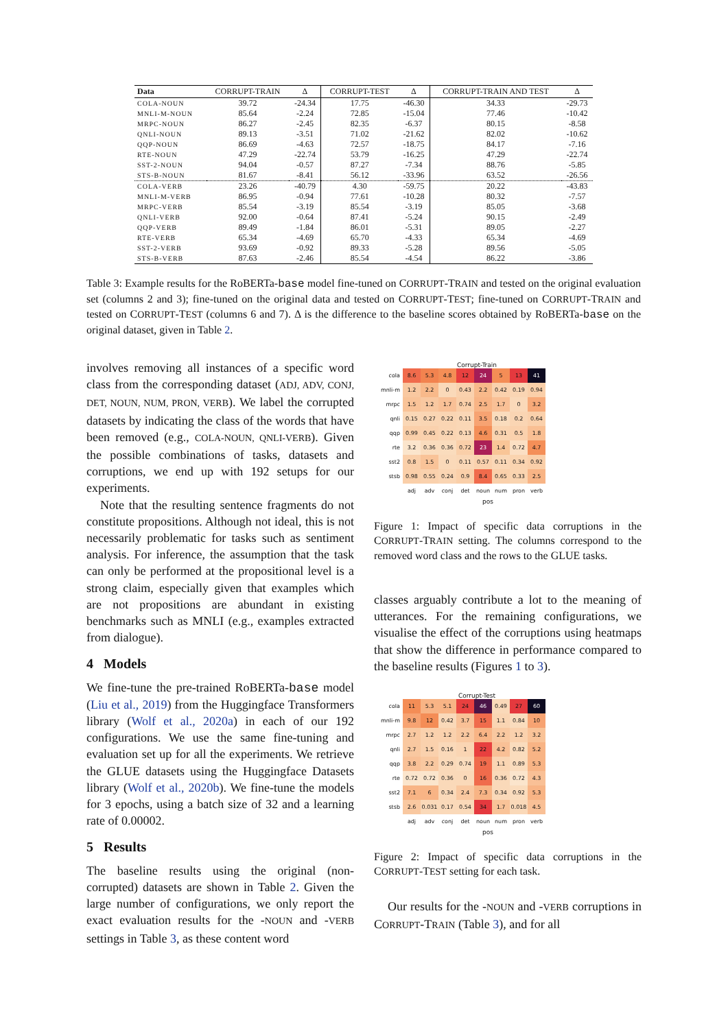| Data | CORRUPT-TRAIN | Δ | CORRUPT-TEST | Δ | CORRUPT-TRAIN AND TEST | Δ |
| --- | --- | --- | --- | --- | --- | --- |
| COLA-NOUN | 39.72 | -24.34 | 17.75 | -46.30 | 34.33 | -29.73 |
| MNLI-M-NOUN | 85.64 | -2.24 | 72.85 | -15.04 | 77.46 | -10.42 |
| MRPC-NOUN | 86.27 | -2.45 | 82.35 | -6.37 | 80.15 | -8.58 |
| QNLI-NOUN | 89.13 | -3.51 | 71.02 | -21.62 | 82.02 | -10.62 |
| QQP-NOUN | 86.69 | -4.63 | 72.57 | -18.75 | 84.17 | -7.16 |
| RTE-NOUN | 47.29 | -22.74 | 53.79 | -16.25 | 47.29 | -22.74 |
| SST-2-NOUN | 94.04 | -0.57 | 87.27 | -7.34 | 88.76 | -5.85 |
| STS-B-NOUN | 81.67 | -8.41 | 56.12 | -33.96 | 63.52 | -26.56 |
| COLA-VERB | 23.26 | -40.79 | 4.30 | -59.75 | 20.22 | -43.83 |
| MNLI-M-VERB | 86.95 | -0.94 | 77.61 | -10.28 | 80.32 | -7.57 |
| MRPC-VERB | 85.54 | -3.19 | 85.54 | -3.19 | 85.05 | -3.68 |
| QNLI-VERB | 92.00 | -0.64 | 87.41 | -5.24 | 90.15 | -2.49 |
| QQP-VERB | 89.49 | -1.84 | 86.01 | -5.31 | 89.05 | -2.27 |
| RTE-VERB | 65.34 | -4.69 | 65.70 | -4.33 | 65.34 | -4.69 |
| SST-2-VERB | 93.69 | -0.92 | 89.33 | -5.28 | 89.56 | -5.05 |
| STS-B-VERB | 87.63 | -2.46 | 85.54 | -4.54 | 86.22 | -3.86 |
Table 3: Example results for the RoBERTa-base model fine-tuned on CORRUPT-TRAIN and tested on the original evaluation set (columns 2 and 3); fine-tuned on the original data and tested on CORRUPT-TEST; fine-tuned on CORRUPT-TRAIN and tested on CORRUPT-TEST (columns 6 and 7). Δ is the difference to the baseline scores obtained by RoBERTa-base on the original dataset, given in Table 2.
involves removing all instances of a specific word class from the corresponding dataset (ADJ, ADV, CONJ, DET, NOUN, NUM, PRON, VERB). We label the corrupted datasets by indicating the class of the words that have been removed (e.g., COLA-NOUN, QNLI-VERB). Given the possible combinations of tasks, datasets and corruptions, we end up with 192 setups for our experiments.
Note that the resulting sentence fragments do not constitute propositions. Although not ideal, this is not necessarily problematic for tasks such as sentiment analysis. For inference, the assumption that the task can only be performed at the propositional level is a strong claim, especially given that examples which are not propositions are abundant in existing benchmarks such as MNLI (e.g., examples extracted from dialogue).
4 Models
We fine-tune the pre-trained RoBERTa-base model (Liu et al., 2019) from the Huggingface Transformers library (Wolf et al., 2020a) in each of our 192 configurations. We use the same fine-tuning and evaluation set up for all the experiments. We retrieve the GLUE datasets using the Huggingface Datasets library (Wolf et al., 2020b). We fine-tune the models for 3 epochs, using a batch size of 32 and a learning rate of 0.00002.
5 Results
The baseline results using the original (non-corrupted) datasets are shown in Table 2. Given the large number of configurations, we only report the exact evaluation results for the -NOUN and -VERB settings in Table 3, as these content word
Corrupt-Train
| cola | 8.6 | 5.3 | 4.8 | 12 | 24 | 5 | 13 | 41 |
| mnli-m | 1.2 | 2.2 | 0 | 0.43 | 2.2 | 0.42 | 0.19 | 0.94 |
| mrpc | 1.5 | 1.2 | 1.7 | 0.74 | 2.5 | 1.7 | 0 | 3.2 |
| qnli | 0.15 | 0.27 | 0.22 | 0.11 | 3.5 | 0.18 | 0.2 | 0.64 |
| qqp | 0.99 | 0.45 | 0.22 | 0.13 | 4.6 | 0.31 | 0.5 | 1.8 |
| rte | 3.2 | 0.36 | 0.36 | 0.72 | 23 | 1.4 | 0.72 | 4.7 |
| sst2 | 0.8 | 1.5 | 0 | 0.11 | 0.57 | 0.11 | 0.34 | 0.92 |
| stsb | 0.98 | 0.55 | 0.24 | 0.9 | 8.4 | 0.65 | 0.33 | 2.5 |
| | adj | adv | conj | det | noun | num | pron | verb |
pos
Figure 1: Impact of specific data corruptions in the CORRUPT-TRAIN setting. The columns correspond to the removed word class and the rows to the GLUE tasks.
classes arguably contribute a lot to the meaning of utterances. For the remaining configurations, we visualise the effect of the corruptions using heatmaps that show the difference in performance compared to the baseline results (Figures 1 to 3).
Corrupt-Test
| cola | 11 | 5.3 | 5.1 | 24 | 46 | 0.49 | 27 | 60 |
| mnli-m | 9.8 | 12 | 0.42 | 3.7 | 15 | 1.1 | 0.84 | 10 |
| mrpc | 2.7 | 1.2 | 1.2 | 2.2 | 6.4 | 2.2 | 1.2 | 3.2 |
| qnli | 2.7 | 1.5 | 0.16 | 1 | 22 | 4.2 | 0.82 | 5.2 |
| qqp | 3.8 | 2.2 | 0.29 | 0.74 | 19 | 1.1 | 0.89 | 5.3 |
| rte | 0.72 | 0.72 | 0.36 | 0 | 16 | 0.36 | 0.72 | 4.3 |
| sst2 | 7.1 | 6 | 0.34 | 2.4 | 7.3 | 0.34 | 0.92 | 5.3 |
| stsb | 2.6 | 0.031 | 0.17 | 0.54 | 34 | 1.7 | 0.018 | 4.5 |
| | adj | adv | conj | det | noun | num | pron | verb |
pos
Figure 2: Impact of specific data corruptions in the CORRUPT-TEST setting for each task.
Our results for the -NOUN and -VERB corruptions in CORRUPT-TRAIN (Table 3), and for all